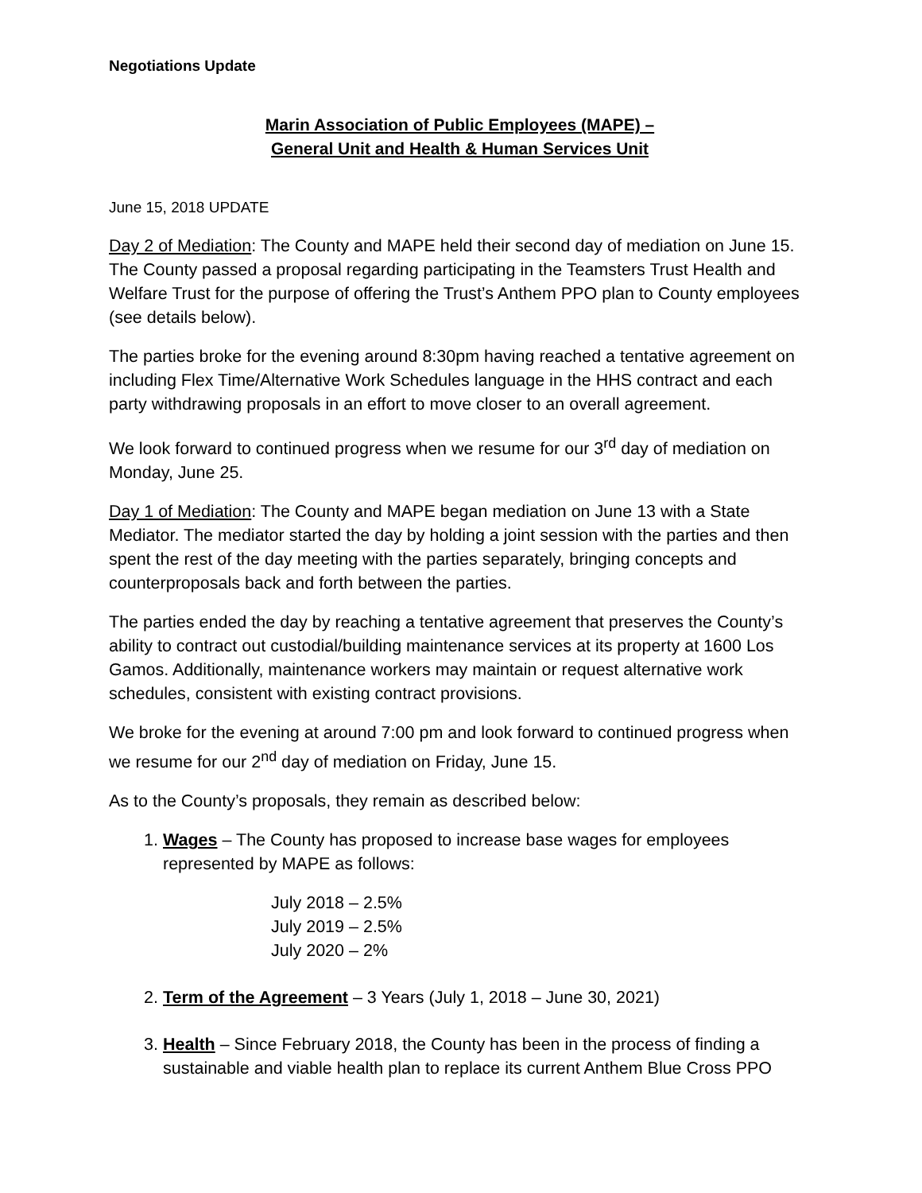Negotiations Update
Marin Association of Public Employees (MAPE) –
General Unit and Health & Human Services Unit
June 15, 2018 UPDATE
Day 2 of Mediation: The County and MAPE held their second day of mediation on June 15. The County passed a proposal regarding participating in the Teamsters Trust Health and Welfare Trust for the purpose of offering the Trust’s Anthem PPO plan to County employees (see details below).
The parties broke for the evening around 8:30pm having reached a tentative agreement on including Flex Time/Alternative Work Schedules language in the HHS contract and each party withdrawing proposals in an effort to move closer to an overall agreement.
We look forward to continued progress when we resume for our 3<sup>rd</sup> day of mediation on Monday, June 25.
Day 1 of Mediation: The County and MAPE began mediation on June 13 with a State Mediator. The mediator started the day by holding a joint session with the parties and then spent the rest of the day meeting with the parties separately, bringing concepts and counterproposals back and forth between the parties.
The parties ended the day by reaching a tentative agreement that preserves the County’s ability to contract out custodial/building maintenance services at its property at 1600 Los Gamos. Additionally, maintenance workers may maintain or request alternative work schedules, consistent with existing contract provisions.
We broke for the evening at around 7:00 pm and look forward to continued progress when we resume for our 2<sup>nd</sup> day of mediation on Friday, June 15.
As to the County’s proposals, they remain as described below:
1. Wages – The County has proposed to increase base wages for employees represented by MAPE as follows:
July 2018 – 2.5%
July 2019 – 2.5%
July 2020 – 2%
2. Term of the Agreement – 3 Years (July 1, 2018 – June 30, 2021)
3. Health – Since February 2018, the County has been in the process of finding a sustainable and viable health plan to replace its current Anthem Blue Cross PPO